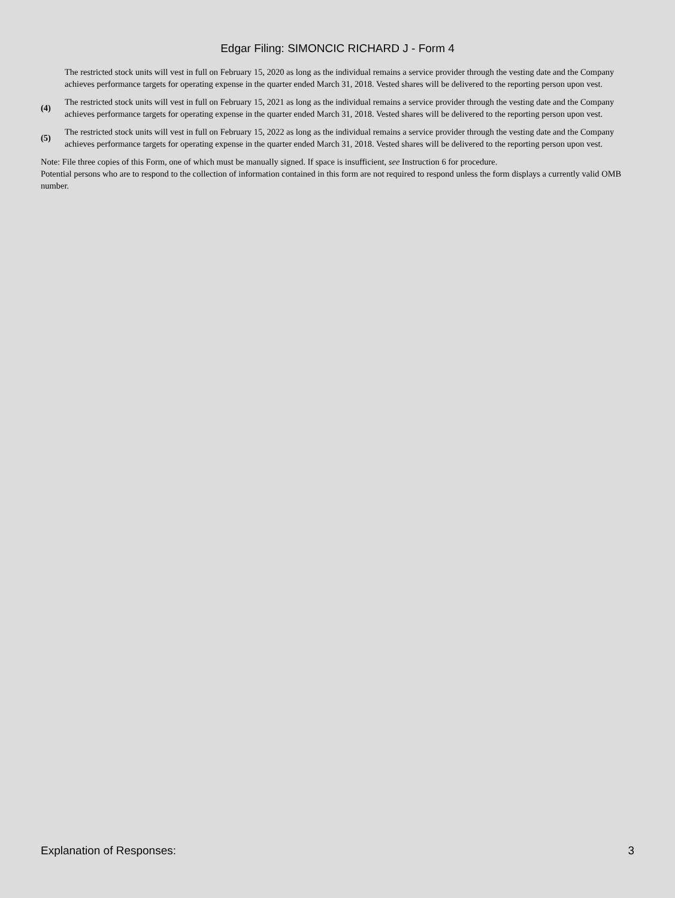Edgar Filing: SIMONCIC RICHARD J - Form 4
The restricted stock units will vest in full on February 15, 2020 as long as the individual remains a service provider through the vesting date and the Company achieves performance targets for operating expense in the quarter ended March 31, 2018. Vested shares will be delivered to the reporting person upon vest.
(4)
The restricted stock units will vest in full on February 15, 2021 as long as the individual remains a service provider through the vesting date and the Company achieves performance targets for operating expense in the quarter ended March 31, 2018. Vested shares will be delivered to the reporting person upon vest.
(5)
The restricted stock units will vest in full on February 15, 2022 as long as the individual remains a service provider through the vesting date and the Company achieves performance targets for operating expense in the quarter ended March 31, 2018. Vested shares will be delivered to the reporting person upon vest.
Note: File three copies of this Form, one of which must be manually signed. If space is insufficient, see Instruction 6 for procedure.
Potential persons who are to respond to the collection of information contained in this form are not required to respond unless the form displays a currently valid OMB number.
Explanation of Responses: 3